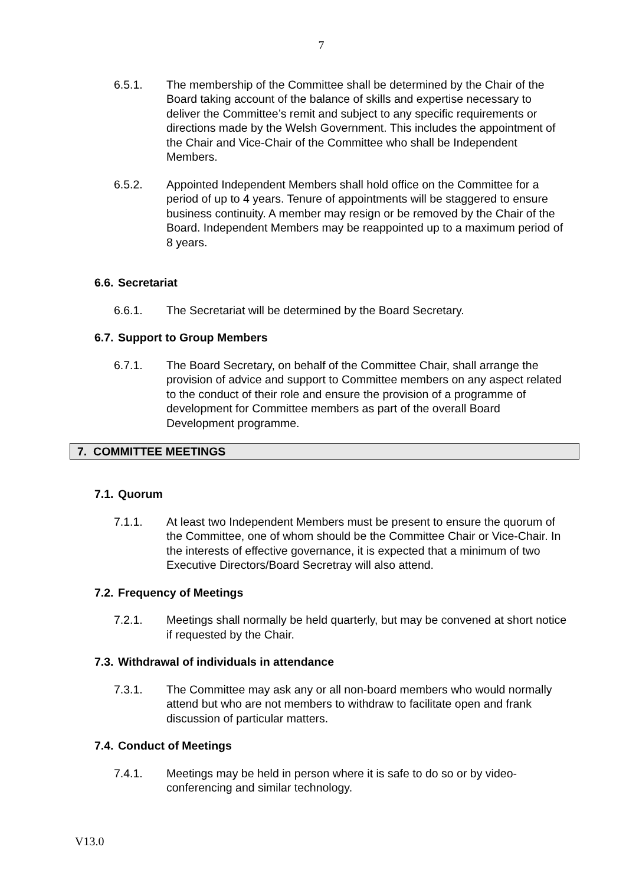7
6.5.1. The membership of the Committee shall be determined by the Chair of the Board taking account of the balance of skills and expertise necessary to deliver the Committee’s remit and subject to any specific requirements or directions made by the Welsh Government. This includes the appointment of the Chair and Vice-Chair of the Committee who shall be Independent Members.
6.5.2. Appointed Independent Members shall hold office on the Committee for a period of up to 4 years. Tenure of appointments will be staggered to ensure business continuity. A member may resign or be removed by the Chair of the Board. Independent Members may be reappointed up to a maximum period of 8 years.
6.6. Secretariat
6.6.1. The Secretariat will be determined by the Board Secretary.
6.7. Support to Group Members
6.7.1. The Board Secretary, on behalf of the Committee Chair, shall arrange the provision of advice and support to Committee members on any aspect related to the conduct of their role and ensure the provision of a programme of development for Committee members as part of the overall Board Development programme.
7. COMMITTEE MEETINGS
7.1. Quorum
7.1.1. At least two Independent Members must be present to ensure the quorum of the Committee, one of whom should be the Committee Chair or Vice-Chair. In the interests of effective governance, it is expected that a minimum of two Executive Directors/Board Secretray will also attend.
7.2. Frequency of Meetings
7.2.1. Meetings shall normally be held quarterly, but may be convened at short notice if requested by the Chair.
7.3. Withdrawal of individuals in attendance
7.3.1. The Committee may ask any or all non-board members who would normally attend but who are not members to withdraw to facilitate open and frank discussion of particular matters.
7.4. Conduct of Meetings
7.4.1. Meetings may be held in person where it is safe to do so or by video-conferencing and similar technology.
V13.0